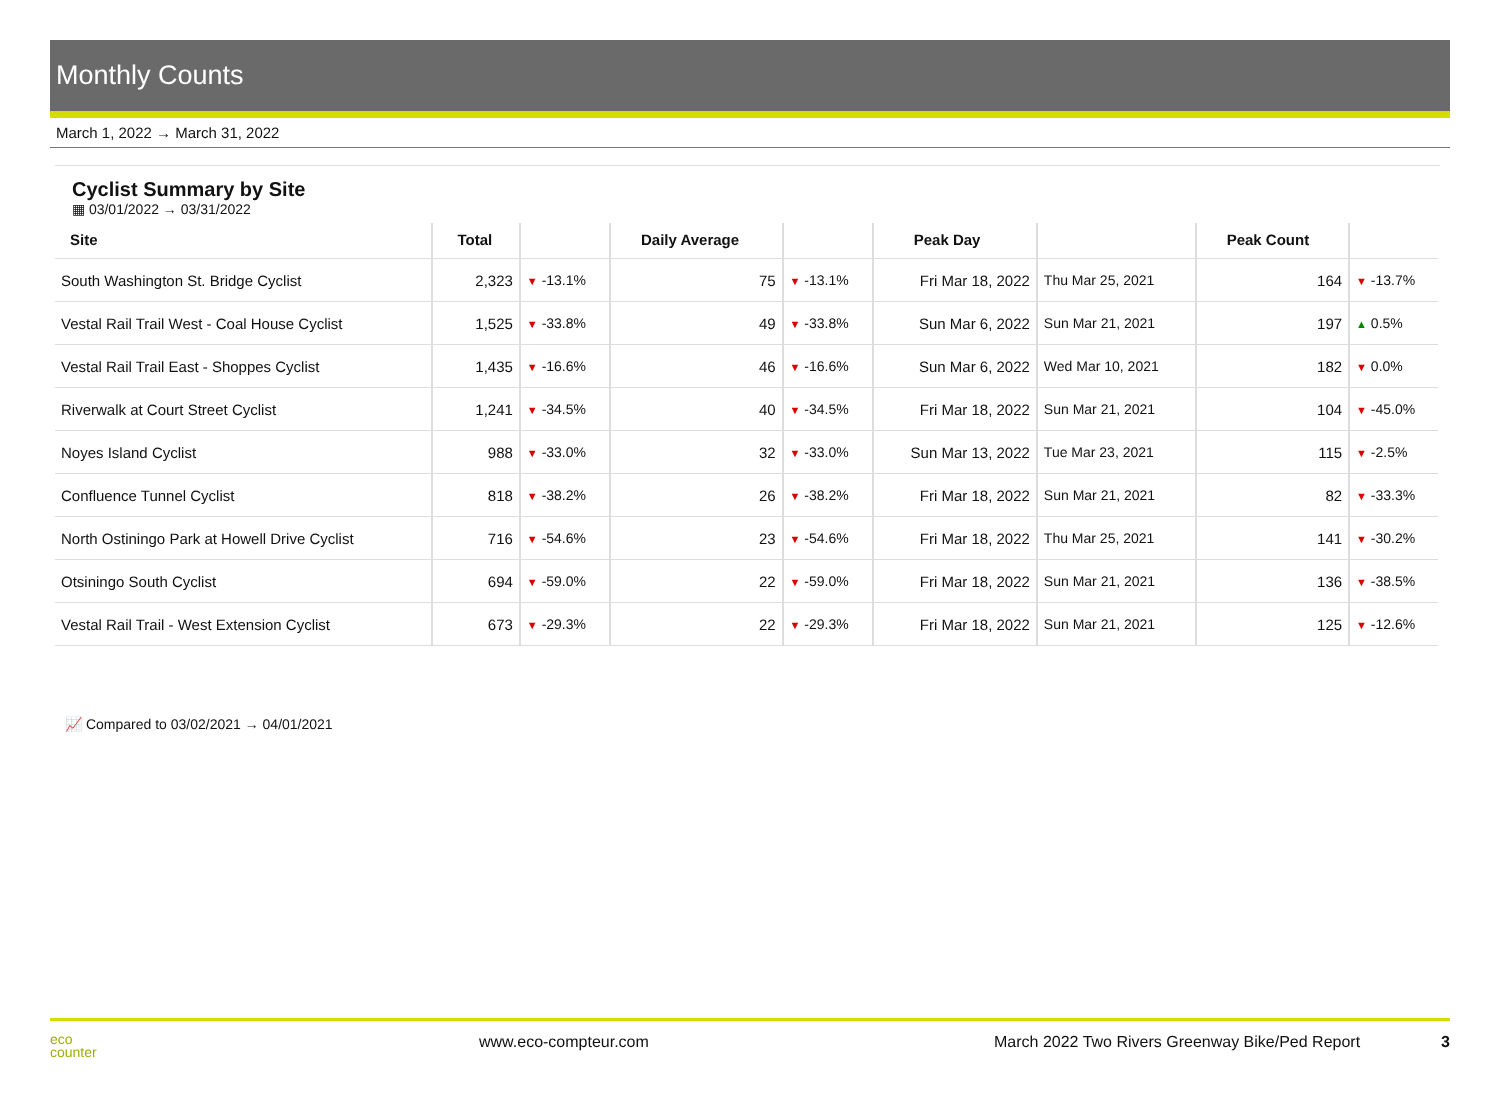Monthly Counts
March 1, 2022 → March 31, 2022
Cyclist Summary by Site
▦ 03/01/2022 → 03/31/2022
| Site | Total | | Daily Average | | Peak Day | | Peak Count | |
| --- | --- | --- | --- | --- | --- | --- | --- | --- |
| South Washington St. Bridge Cyclist | 2,323 | ▼ -13.1% | 75 | ▼ -13.1% | Fri Mar 18, 2022 | Thu Mar 25, 2021 | 164 | ▼ -13.7% |
| Vestal Rail Trail West - Coal House Cyclist | 1,525 | ▼ -33.8% | 49 | ▼ -33.8% | Sun Mar 6, 2022 | Sun Mar 21, 2021 | 197 | ▲ 0.5% |
| Vestal Rail Trail East - Shoppes Cyclist | 1,435 | ▼ -16.6% | 46 | ▼ -16.6% | Sun Mar 6, 2022 | Wed Mar 10, 2021 | 182 | ▼ 0.0% |
| Riverwalk at Court Street Cyclist | 1,241 | ▼ -34.5% | 40 | ▼ -34.5% | Fri Mar 18, 2022 | Sun Mar 21, 2021 | 104 | ▼ -45.0% |
| Noyes Island Cyclist | 988 | ▼ -33.0% | 32 | ▼ -33.0% | Sun Mar 13, 2022 | Tue Mar 23, 2021 | 115 | ▼ -2.5% |
| Confluence Tunnel Cyclist | 818 | ▼ -38.2% | 26 | ▼ -38.2% | Fri Mar 18, 2022 | Sun Mar 21, 2021 | 82 | ▼ -33.3% |
| North Ostiningo Park at Howell Drive Cyclist | 716 | ▼ -54.6% | 23 | ▼ -54.6% | Fri Mar 18, 2022 | Thu Mar 25, 2021 | 141 | ▼ -30.2% |
| Otsiningo South Cyclist | 694 | ▼ -59.0% | 22 | ▼ -59.0% | Fri Mar 18, 2022 | Sun Mar 21, 2021 | 136 | ▼ -38.5% |
| Vestal Rail Trail - West Extension Cyclist | 673 | ▼ -29.3% | 22 | ▼ -29.3% | Fri Mar 18, 2022 | Sun Mar 21, 2021 | 125 | ▼ -12.6% |
📈 Compared to 03/02/2021 → 04/01/2021
eco
counter
www.eco-compteur.com March 2022 Two Rivers Greenway Bike/Ped Report
3